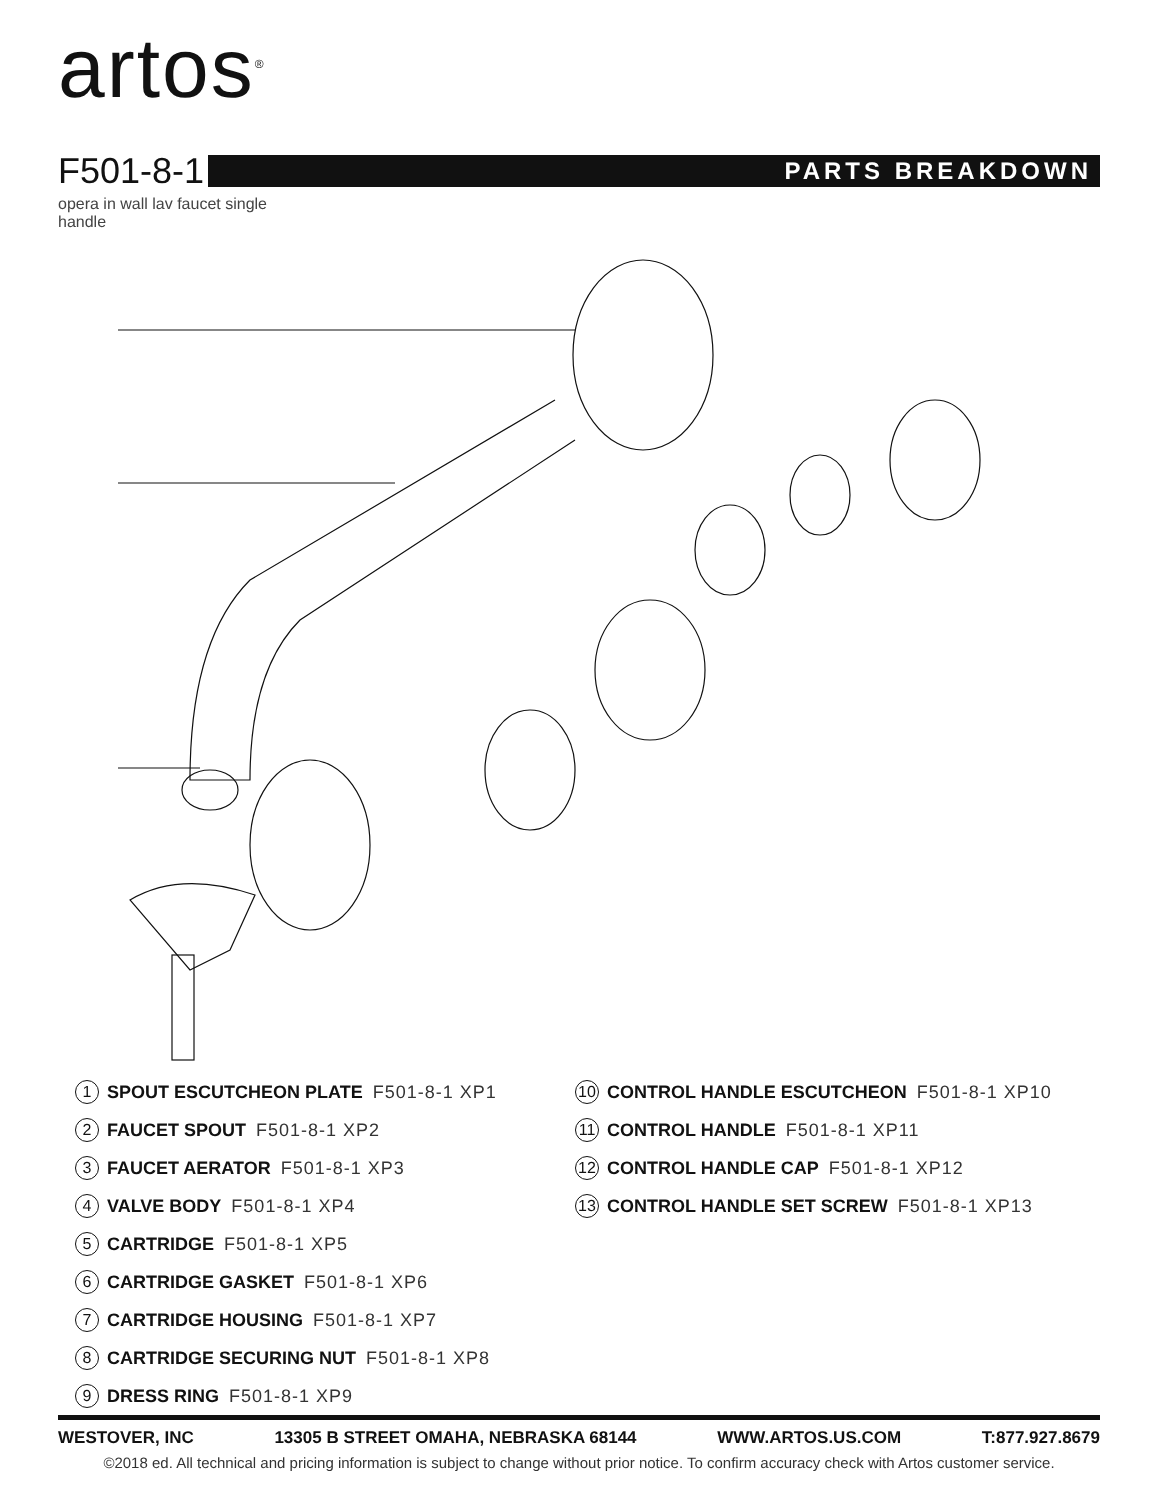artos<sup>®</sup>
F501-8-1
PARTS BREAKDOWN
opera in wall lav faucet single handle
1 SPOUT ESCUTCHEON PLATE F501-8-1 XP1
2 FAUCET SPOUT F501-8-1 XP2
3 FAUCET AERATOR F501-8-1 XP3
4 VALVE BODY F501-8-1 XP4
5 CARTRIDGE F501-8-1 XP5
6 CARTRIDGE GASKET F501-8-1 XP6
7 CARTRIDGE HOUSING F501-8-1 XP7
8 CARTRIDGE SECURING NUT F501-8-1 XP8
9 DRESS RING F501-8-1 XP9
10 CONTROL HANDLE ESCUTCHEON F501-8-1 XP10
11 CONTROL HANDLE F501-8-1 XP11
12 CONTROL HANDLE CAP F501-8-1 XP12
13 CONTROL HANDLE SET SCREW F501-8-1 XP13
WESTOVER, INC 13305 B STREET OMAHA, NEBRASKA 68144 WWW.ARTOS.US.COM T:877.927.8679
©2018 ed. All technical and pricing information is subject to change without prior notice. To confirm accuracy check with Artos customer service.